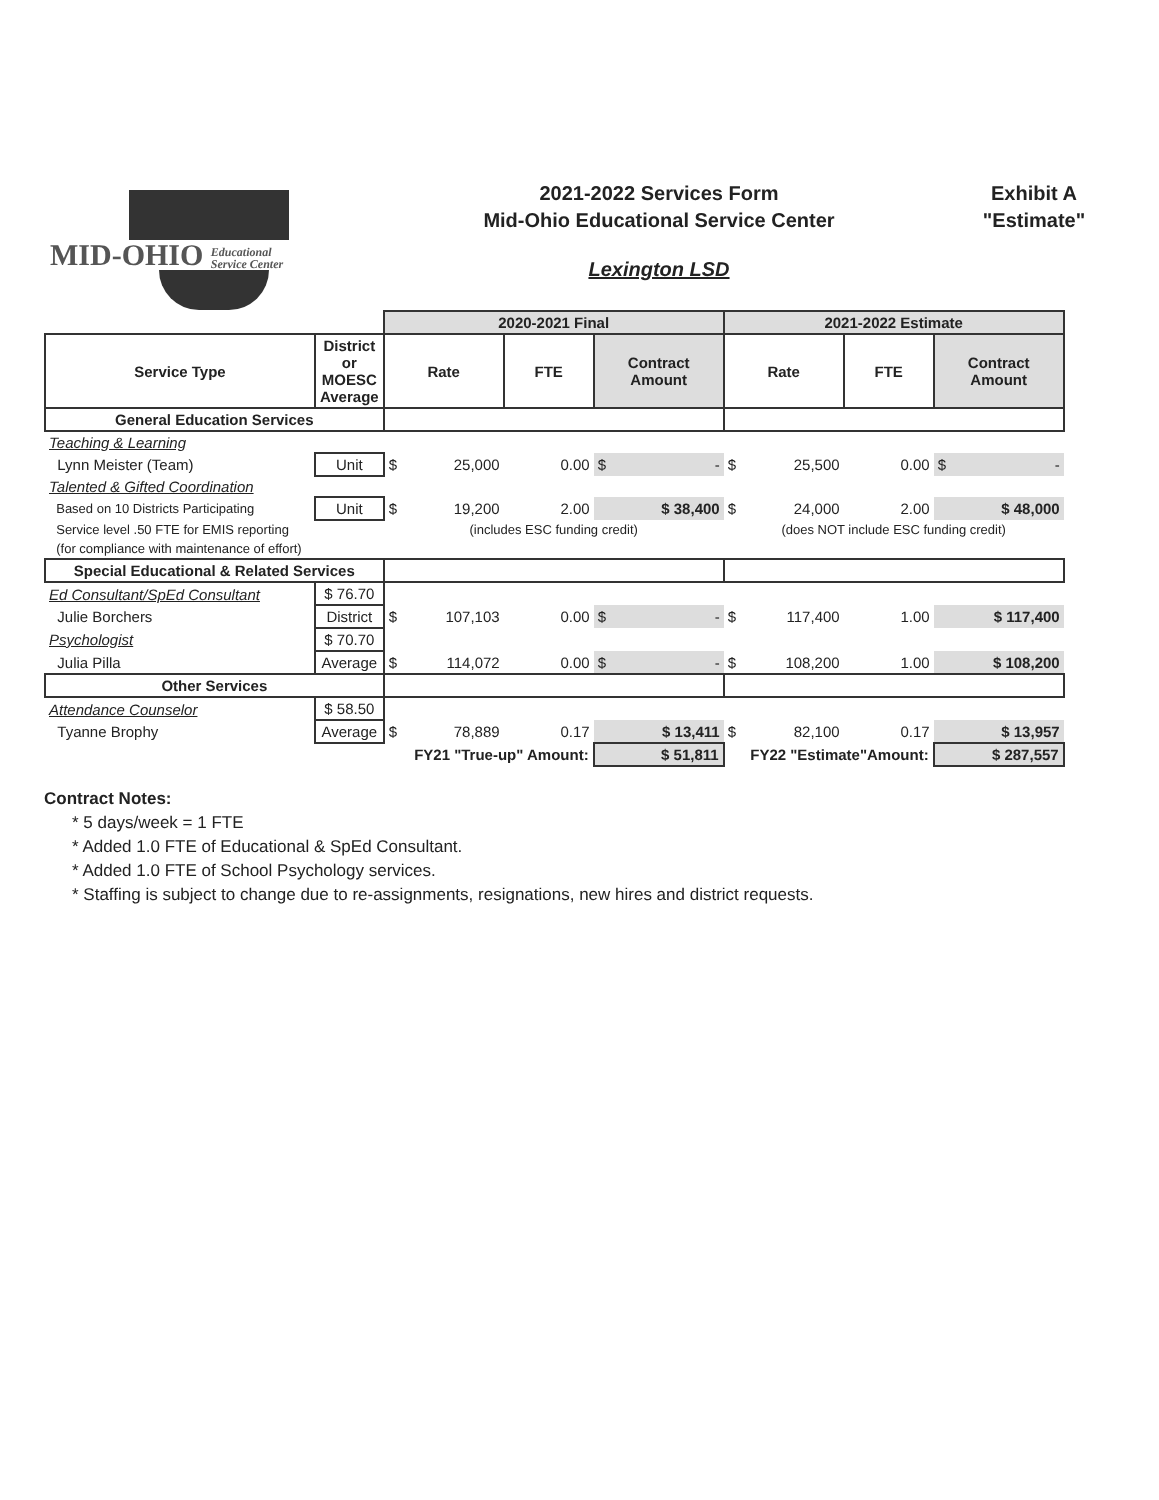MID-OHIO Educational
Service Center
2021-2022 Services Form
Mid-Ohio Educational Service Center
Lexington LSD
Exhibit A
"Estimate"
| | | 2020-2021 Final | | | | 2021-2022 Estimate | | | |
| --- | --- | --- | --- | --- | --- | --- | --- | --- | --- |
| Service Type | District or MOESC Average | Rate | | FTE | Contract Amount | Rate | | FTE | Contract Amount |
| General Education Services | | | | | | | | | |
| Teaching & Learning | | | | | | | | | |
| Lynn Meister (Team) | Unit | $ | 25,000 | 0.00 | $ - | $ | 25,500 | 0.00 | $ - |
| Talented & Gifted Coordination | | | | | | | | | |
| Based on 10 Districts Participating | Unit | $ | 19,200 | 2.00 | $ 38,400 | $ | 24,000 | 2.00 | $ 48,000 |
| Service level .50 FTE for EMIS reporting | | (includes ESC funding credit) | | | | (does NOT include ESC funding credit) | | | |
| (for compliance with maintenance of effort) | | | | | | | | | |
| Special Educational & Related Services | | | | | | | | | |
| Ed Consultant/SpEd Consultant | $ 76.70 | | | | | | | | |
| Julie Borchers | District | $ | 107,103 | 0.00 | $ - | $ | 117,400 | 1.00 | $ 117,400 |
| Psychologist | $ 70.70 | | | | | | | | |
| Julia Pilla | Average | $ | 114,072 | 0.00 | $ - | $ | 108,200 | 1.00 | $ 108,200 |
| Other Services | | | | | | | | | |
| Attendance Counselor | $ 58.50 | | | | | | | | |
| Tyanne Brophy | Average | $ | 78,889 | 0.17 | $ 13,411 | $ | 82,100 | 0.17 | $ 13,957 |
| | | FY21 "True-up" Amount: | | | $ 51,811 | FY22 "Estimate"Amount: | | | $ 287,557 |
Contract Notes:
* 5 days/week = 1 FTE
* Added 1.0 FTE of Educational & SpEd Consultant.
* Added 1.0 FTE of School Psychology services.
* Staffing is subject to change due to re-assignments, resignations, new hires and district requests.